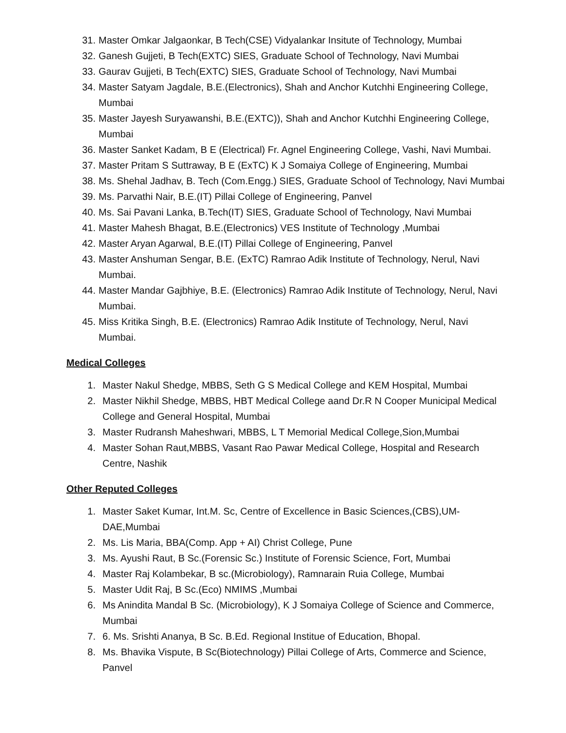31. Master Omkar Jalgaonkar, B Tech(CSE) Vidyalankar Insitute of Technology, Mumbai
32. Ganesh Gujjeti, B Tech(EXTC) SIES, Graduate School of Technology, Navi Mumbai
33. Gaurav Gujjeti, B Tech(EXTC) SIES, Graduate School of Technology, Navi Mumbai
34. Master Satyam Jagdale, B.E.(Electronics), Shah and Anchor Kutchhi Engineering College, Mumbai
35. Master Jayesh Suryawanshi, B.E.(EXTC)), Shah and Anchor Kutchhi Engineering College, Mumbai
36. Master Sanket Kadam, B E (Electrical) Fr. Agnel Engineering College, Vashi, Navi Mumbai.
37. Master Pritam S Suttraway, B E (ExTC) K J Somaiya College of Engineering, Mumbai
38. Ms. Shehal Jadhav, B. Tech (Com.Engg.) SIES, Graduate School of Technology, Navi Mumbai
39. Ms. Parvathi Nair, B.E.(IT) Pillai College of Engineering, Panvel
40. Ms. Sai Pavani Lanka, B.Tech(IT) SIES, Graduate School of Technology, Navi Mumbai
41. Master Mahesh Bhagat, B.E.(Electronics) VES Institute of Technology ,Mumbai
42. Master Aryan Agarwal, B.E.(IT) Pillai College of Engineering, Panvel
43. Master Anshuman Sengar, B.E. (ExTC) Ramrao Adik Institute of Technology, Nerul, Navi Mumbai.
44. Master Mandar Gajbhiye, B.E. (Electronics) Ramrao Adik Institute of Technology, Nerul, Navi Mumbai.
45. Miss Kritika Singh, B.E. (Electronics) Ramrao Adik Institute of Technology, Nerul, Navi Mumbai.
Medical Colleges
1. Master Nakul Shedge, MBBS, Seth G S Medical College and KEM Hospital, Mumbai
2. Master Nikhil Shedge, MBBS, HBT Medical College aand Dr.R N Cooper Municipal Medical College and General Hospital, Mumbai
3. Master Rudransh Maheshwari, MBBS, L T Memorial Medical College,Sion,Mumbai
4. Master Sohan Raut,MBBS, Vasant Rao Pawar Medical College, Hospital and Research Centre, Nashik
Other Reputed Colleges
1. Master Saket Kumar, Int.M. Sc, Centre of Excellence in Basic Sciences,(CBS),UM-DAE,Mumbai
2. Ms. Lis Maria, BBA(Comp. App + AI) Christ College, Pune
3. Ms. Ayushi Raut, B Sc.(Forensic Sc.) Institute of Forensic Science, Fort, Mumbai
4. Master Raj Kolambekar, B sc.(Microbiology), Ramnarain Ruia College, Mumbai
5. Master Udit Raj, B Sc.(Eco) NMIMS ,Mumbai
6. Ms Anindita Mandal B Sc. (Microbiology), K J Somaiya College of Science and Commerce, Mumbai
7. 6. Ms. Srishti Ananya, B Sc. B.Ed. Regional Institue of Education, Bhopal.
8. Ms. Bhavika Vispute, B Sc(Biotechnology) Pillai College of Arts, Commerce and Science, Panvel